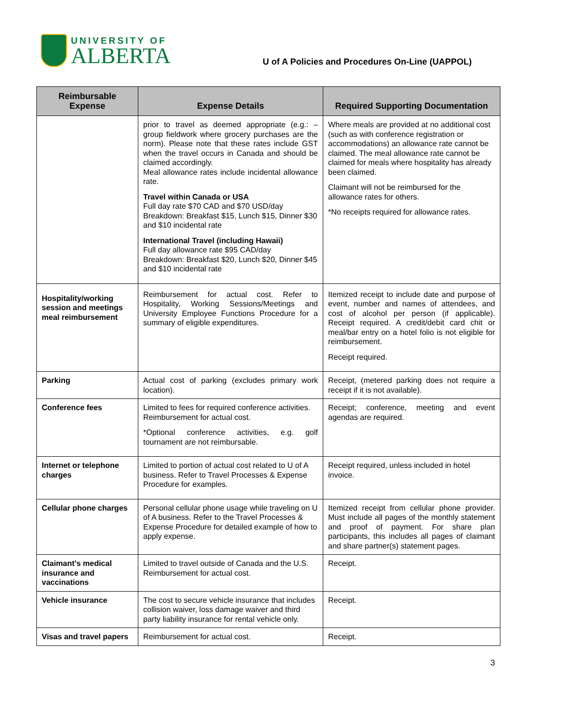UNIVERSITY OF
ALBERTA
U of A Policies and Procedures On-Line (UAPPOL)
| Reimbursable Expense | Expense Details | Required Supporting Documentation |
| --- | --- | --- |
| | prior to travel as deemed appropriate (e.g.: – group fieldwork where grocery purchases are the norm). Please note that these rates include GST when the travel occurs in Canada and should be claimed accordingly. Meal allowance rates include incidental allowance rate. Travel within Canada or USA Full day rate $70 CAD and $70 USD/day Breakdown: Breakfast $15, Lunch $15, Dinner $30 and $10 incidental rate International Travel (including Hawaii) Full day allowance rate $95 CAD/day Breakdown: Breakfast $20, Lunch $20, Dinner $45 and $10 incidental rate | Where meals are provided at no additional cost (such as with conference registration or accommodations) an allowance rate cannot be claimed. The meal allowance rate cannot be claimed for meals where hospitality has already been claimed. Claimant will not be reimbursed for the allowance rates for others. *No receipts required for allowance rates. |
| Hospitality/working session and meetings meal reimbursement | Reimbursement for actual cost. Refer to Hospitality, Working Sessions/Meetings and University Employee Functions Procedure for a summary of eligible expenditures. | Itemized receipt to include date and purpose of event, number and names of attendees, and cost of alcohol per person (if applicable). Receipt required. A credit/debit card chit or meal/bar entry on a hotel folio is not eligible for reimbursement. Receipt required. |
| Parking | Actual cost of parking (excludes primary work location). | Receipt, (metered parking does not require a receipt if it is not available). |
| Conference fees | Limited to fees for required conference activities. Reimbursement for actual cost. *Optional conference activities, e.g. golf tournament are not reimbursable. | Receipt; conference, meeting and event agendas are required. |
| Internet or telephone charges | Limited to portion of actual cost related to U of A business. Refer to Travel Processes & Expense Procedure for examples. | Receipt required, unless included in hotel invoice. |
| Cellular phone charges | Personal cellular phone usage while traveling on U of A business. Refer to the Travel Processes & Expense Procedure for detailed example of how to apply expense. | Itemized receipt from cellular phone provider. Must include all pages of the monthly statement and proof of payment. For share plan participants, this includes all pages of claimant and share partner(s) statement pages. |
| Claimant’s medical insurance and vaccinations | Limited to travel outside of Canada and the U.S. Reimbursement for actual cost. | Receipt. |
| Vehicle insurance | The cost to secure vehicle insurance that includes collision waiver, loss damage waiver and third party liability insurance for rental vehicle only. | Receipt. |
| Visas and travel papers | Reimbursement for actual cost. | Receipt. |
3